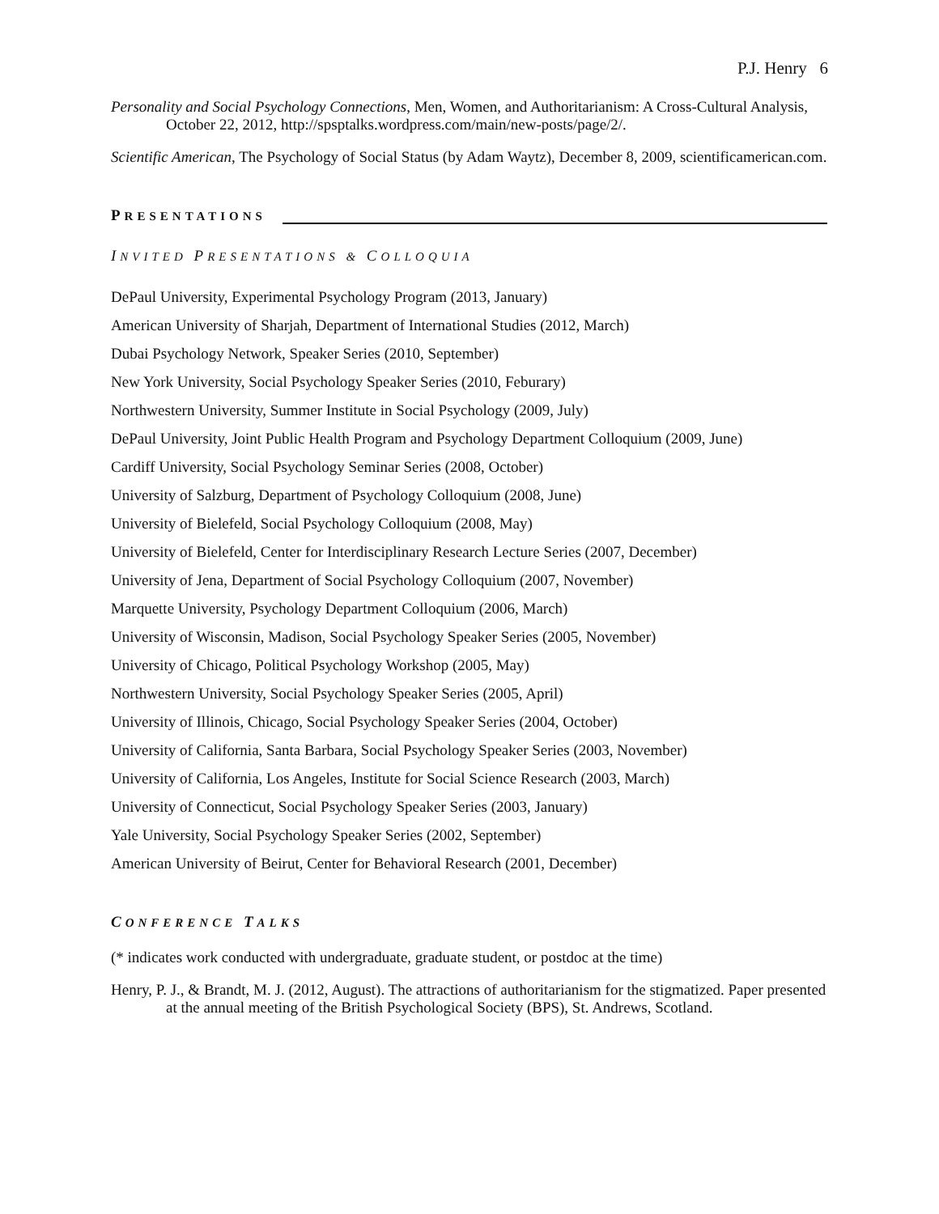P.J. Henry 6
Personality and Social Psychology Connections, Men, Women, and Authoritarianism: A Cross-Cultural Analysis, October 22, 2012, http://spsptalks.wordpress.com/main/new-posts/page/2/.
Scientific American, The Psychology of Social Status (by Adam Waytz), December 8, 2009, scientificamerican.com.
PRESENTATIONS
INVITED PRESENTATIONS & COLLOQUIA
DePaul University, Experimental Psychology Program (2013, January)
American University of Sharjah, Department of International Studies (2012, March)
Dubai Psychology Network, Speaker Series (2010, September)
New York University, Social Psychology Speaker Series (2010, Feburary)
Northwestern University, Summer Institute in Social Psychology (2009, July)
DePaul University, Joint Public Health Program and Psychology Department Colloquium (2009, June)
Cardiff University, Social Psychology Seminar Series (2008, October)
University of Salzburg, Department of Psychology Colloquium (2008, June)
University of Bielefeld, Social Psychology Colloquium (2008, May)
University of Bielefeld, Center for Interdisciplinary Research Lecture Series (2007, December)
University of Jena, Department of Social Psychology Colloquium (2007, November)
Marquette University, Psychology Department Colloquium (2006, March)
University of Wisconsin, Madison, Social Psychology Speaker Series (2005, November)
University of Chicago, Political Psychology Workshop (2005, May)
Northwestern University, Social Psychology Speaker Series (2005, April)
University of Illinois, Chicago, Social Psychology Speaker Series (2004, October)
University of California, Santa Barbara, Social Psychology Speaker Series (2003, November)
University of California, Los Angeles, Institute for Social Science Research (2003, March)
University of Connecticut, Social Psychology Speaker Series (2003, January)
Yale University, Social Psychology Speaker Series (2002, September)
American University of Beirut, Center for Behavioral Research (2001, December)
CONFERENCE TALKS
(* indicates work conducted with undergraduate, graduate student, or postdoc at the time)
Henry, P. J., & Brandt, M. J. (2012, August). The attractions of authoritarianism for the stigmatized. Paper presented at the annual meeting of the British Psychological Society (BPS), St. Andrews, Scotland.